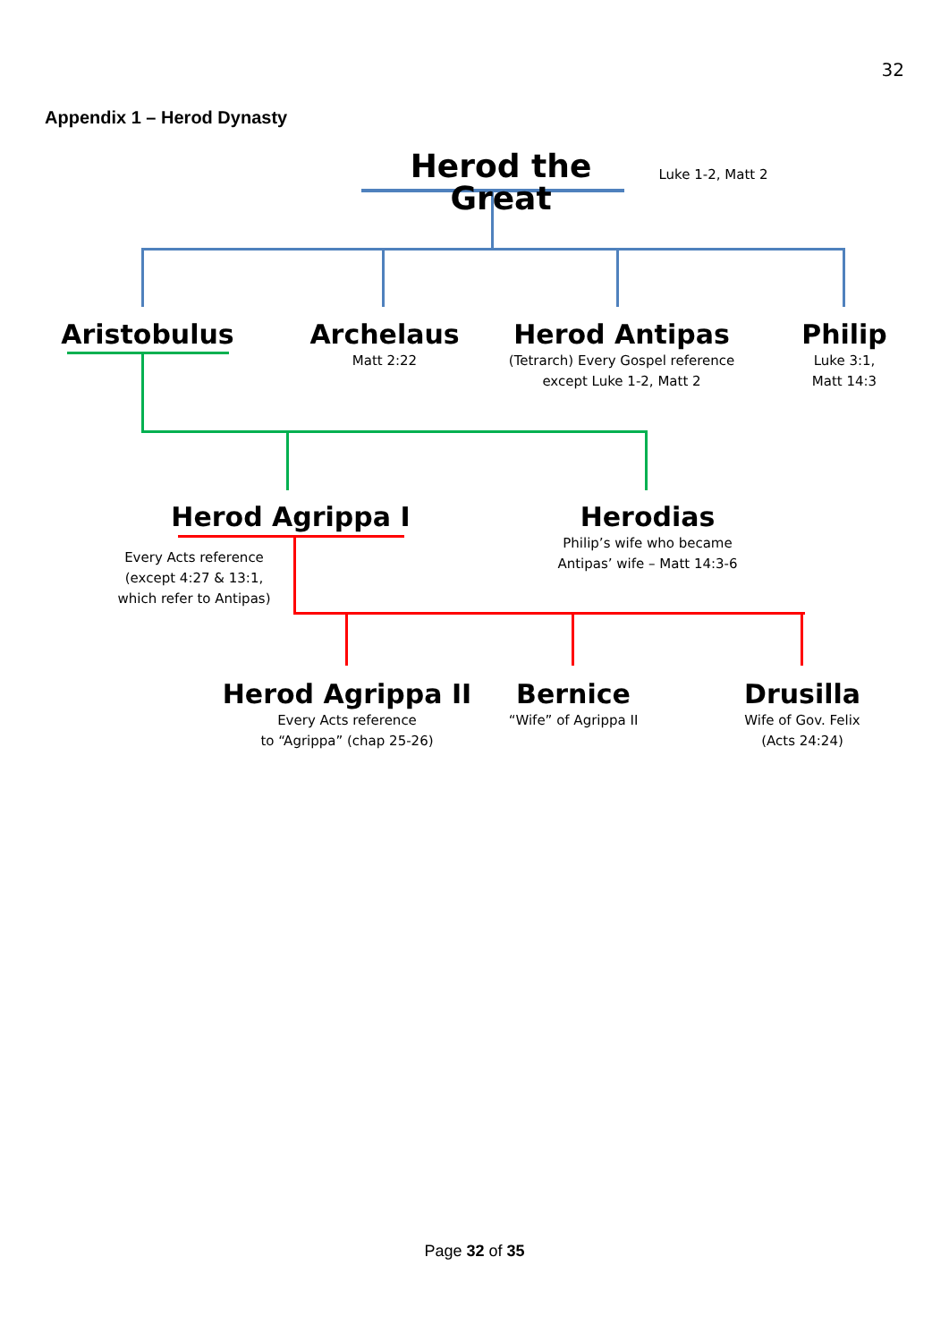32
Appendix 1 – Herod Dynasty
Herod the Great
Luke 1-2, Matt 2
Aristobulus
Archelaus
Matt 2:22
Herod Antipas
(Tetrarch) Every Gospel reference
except Luke 1-2, Matt 2
Philip
Luke 3:1,
Matt 14:3
Herod Agrippa I
Every Acts reference
(except 4:27 & 13:1,
which refer to Antipas)
Herodias
Philip’s wife who became
Antipas’ wife – Matt 14:3-6
Herod Agrippa II
Every Acts reference
to “Agrippa” (chap 25-26)
Bernice
“Wife” of Agrippa II
Drusilla
Wife of Gov. Felix
(Acts 24:24)
Page 32 of 35